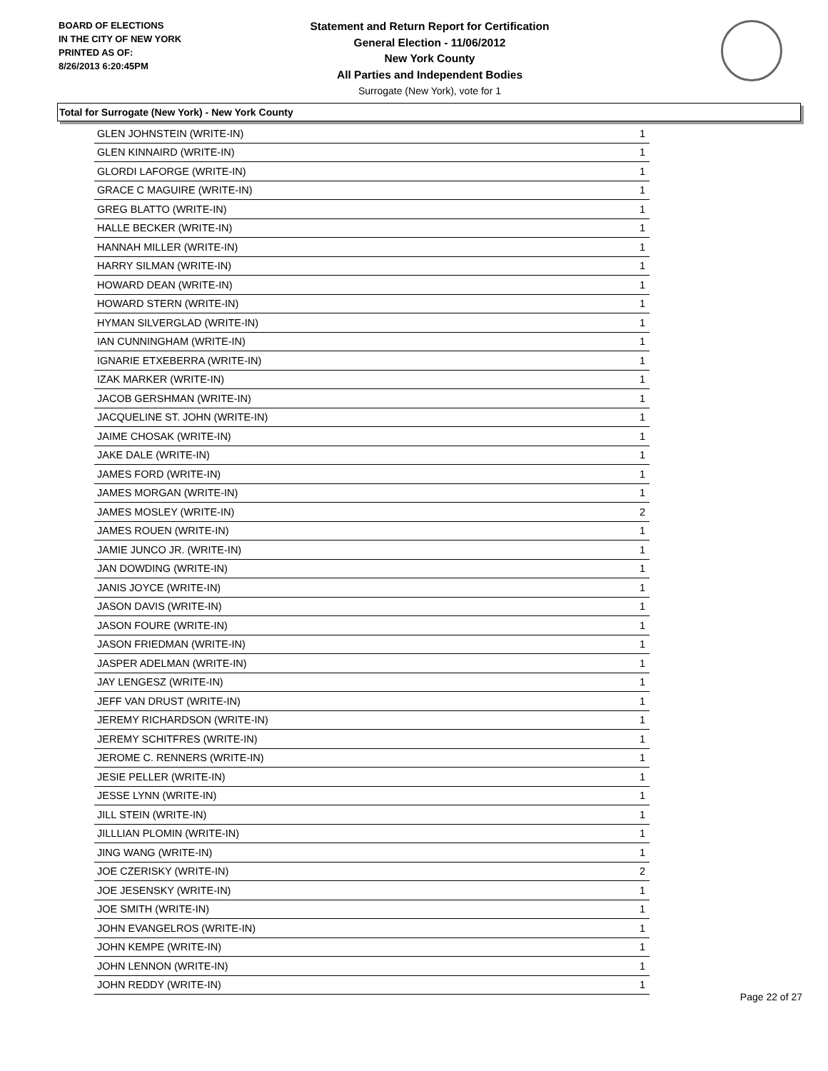BOARD OF ELECTIONS
IN THE CITY OF NEW YORK
PRINTED AS OF:
8/26/2013 6:20:45PM
Statement and Return Report for Certification
General Election - 11/06/2012
New York County
All Parties and Independent Bodies
Surrogate (New York), vote for 1
Total for Surrogate (New York) - New York County
| GLEN JOHNSTEIN (WRITE-IN) | 1 |
| GLEN KINNAIRD (WRITE-IN) | 1 |
| GLORDI LAFORGE (WRITE-IN) | 1 |
| GRACE C MAGUIRE (WRITE-IN) | 1 |
| GREG BLATTO (WRITE-IN) | 1 |
| HALLE BECKER (WRITE-IN) | 1 |
| HANNAH MILLER (WRITE-IN) | 1 |
| HARRY SILMAN (WRITE-IN) | 1 |
| HOWARD DEAN (WRITE-IN) | 1 |
| HOWARD STERN (WRITE-IN) | 1 |
| HYMAN SILVERGLAD (WRITE-IN) | 1 |
| IAN CUNNINGHAM (WRITE-IN) | 1 |
| IGNARIE ETXEBERRA (WRITE-IN) | 1 |
| IZAK MARKER (WRITE-IN) | 1 |
| JACOB GERSHMAN (WRITE-IN) | 1 |
| JACQUELINE ST. JOHN (WRITE-IN) | 1 |
| JAIME CHOSAK (WRITE-IN) | 1 |
| JAKE DALE (WRITE-IN) | 1 |
| JAMES FORD (WRITE-IN) | 1 |
| JAMES MORGAN (WRITE-IN) | 1 |
| JAMES MOSLEY (WRITE-IN) | 2 |
| JAMES ROUEN (WRITE-IN) | 1 |
| JAMIE JUNCO JR. (WRITE-IN) | 1 |
| JAN DOWDING (WRITE-IN) | 1 |
| JANIS JOYCE (WRITE-IN) | 1 |
| JASON DAVIS (WRITE-IN) | 1 |
| JASON FOURE (WRITE-IN) | 1 |
| JASON FRIEDMAN (WRITE-IN) | 1 |
| JASPER ADELMAN (WRITE-IN) | 1 |
| JAY LENGESZ (WRITE-IN) | 1 |
| JEFF VAN DRUST (WRITE-IN) | 1 |
| JEREMY RICHARDSON (WRITE-IN) | 1 |
| JEREMY SCHITFRES (WRITE-IN) | 1 |
| JEROME C. RENNERS (WRITE-IN) | 1 |
| JESIE PELLER (WRITE-IN) | 1 |
| JESSE LYNN (WRITE-IN) | 1 |
| JILL STEIN (WRITE-IN) | 1 |
| JILLLIAN PLOMIN (WRITE-IN) | 1 |
| JING WANG (WRITE-IN) | 1 |
| JOE CZERISKY (WRITE-IN) | 2 |
| JOE JESENSKY (WRITE-IN) | 1 |
| JOE SMITH (WRITE-IN) | 1 |
| JOHN EVANGELROS (WRITE-IN) | 1 |
| JOHN KEMPE (WRITE-IN) | 1 |
| JOHN LENNON (WRITE-IN) | 1 |
| JOHN REDDY (WRITE-IN) | 1 |
Page 22 of 27